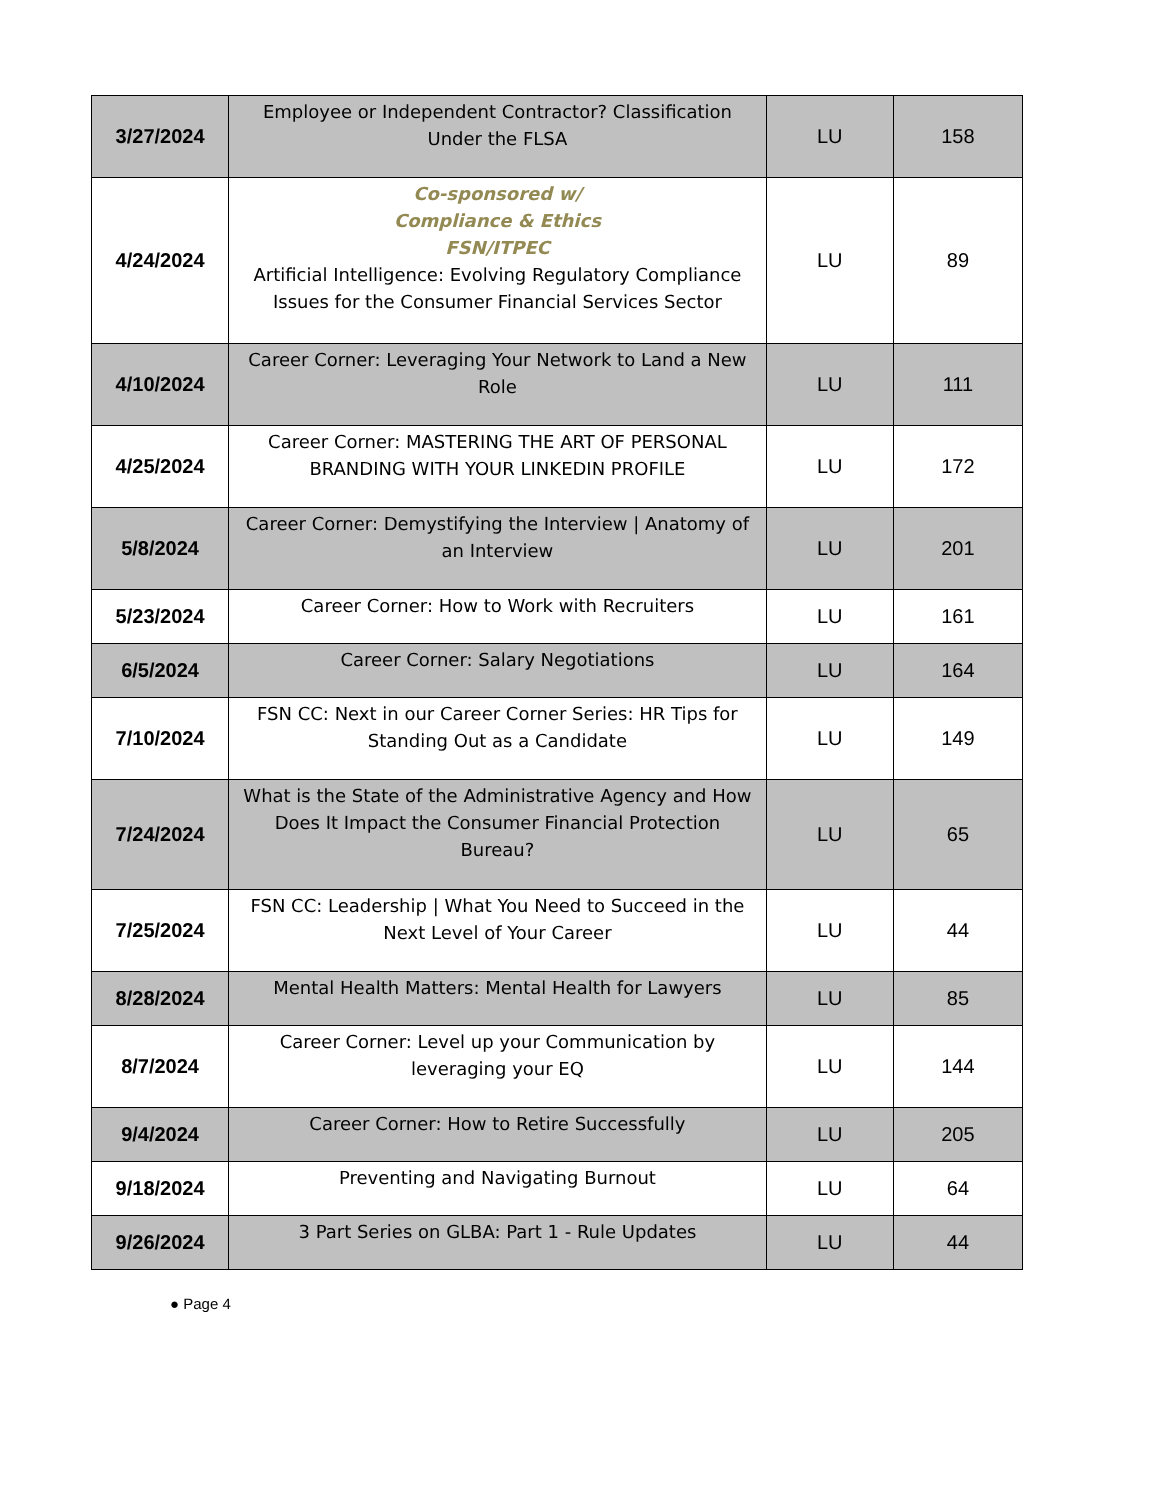| 3/27/2024 | Employee or Independent Contractor? Classification Under the FLSA | LU | 158 |
| 4/24/2024 | Co-sponsored w/ Compliance & Ethics FSN/ITPEC Artificial Intelligence: Evolving Regulatory Compliance Issues for the Consumer Financial Services Sector | LU | 89 |
| 4/10/2024 | Career Corner: Leveraging Your Network to Land a New Role | LU | 111 |
| 4/25/2024 | Career Corner: MASTERING THE ART OF PERSONAL BRANDING WITH YOUR LINKEDIN PROFILE | LU | 172 |
| 5/8/2024 | Career Corner: Demystifying the Interview / Anatomy of an Interview | LU | 201 |
| 5/23/2024 | Career Corner: How to Work with Recruiters | LU | 161 |
| 6/5/2024 | Career Corner: Salary Negotiations | LU | 164 |
| 7/10/2024 | FSN CC: Next in our Career Corner Series: HR Tips for Standing Out as a Candidate | LU | 149 |
| 7/24/2024 | What is the State of the Administrative Agency and How Does It Impact the Consumer Financial Protection Bureau? | LU | 65 |
| 7/25/2024 | FSN CC: Leadership / What You Need to Succeed in the Next Level of Your Career | LU | 44 |
| 8/28/2024 | Mental Health Matters: Mental Health for Lawyers | LU | 85 |
| 8/7/2024 | Career Corner: Level up your Communication by leveraging your EQ | LU | 144 |
| 9/4/2024 | Career Corner: How to Retire Successfully | LU | 205 |
| 9/18/2024 | Preventing and Navigating Burnout | LU | 64 |
| 9/26/2024 | 3 Part Series on GLBA: Part 1 - Rule Updates | LU | 44 |
● Page 4